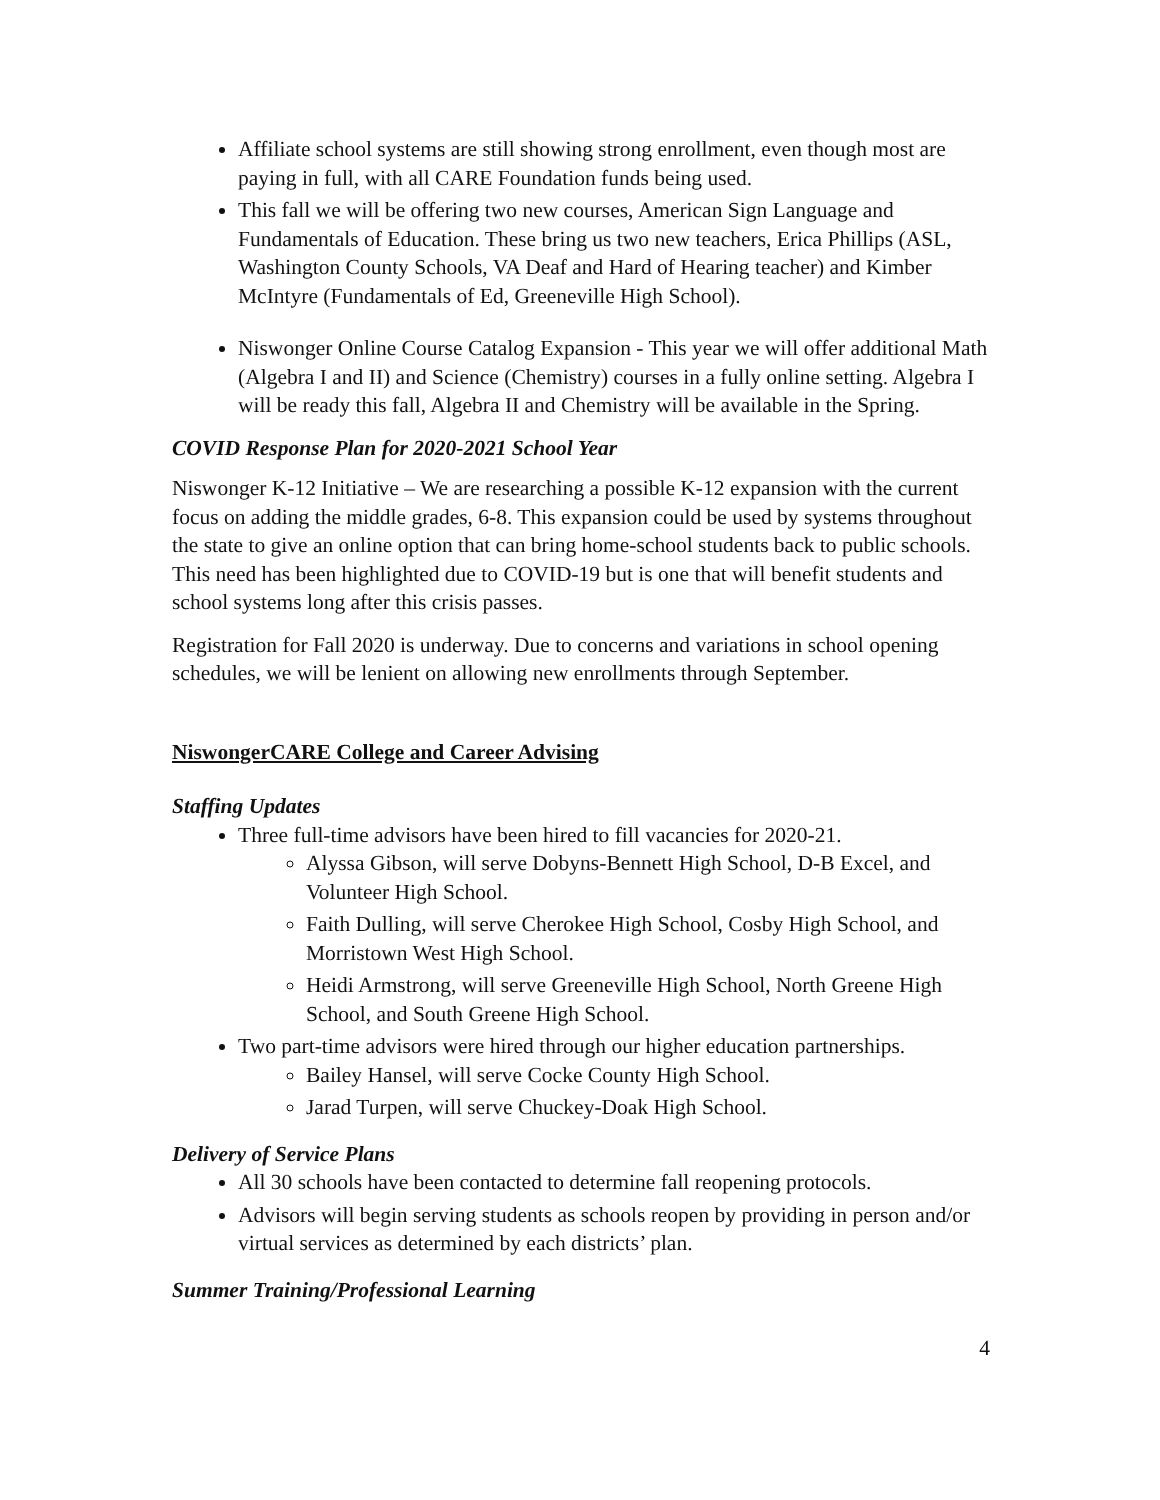Affiliate school systems are still showing strong enrollment, even though most are paying in full, with all CARE Foundation funds being used.
This fall we will be offering two new courses, American Sign Language and Fundamentals of Education. These bring us two new teachers, Erica Phillips (ASL, Washington County Schools, VA Deaf and Hard of Hearing teacher) and Kimber McIntyre (Fundamentals of Ed, Greeneville High School).
Niswonger Online Course Catalog Expansion - This year we will offer additional Math (Algebra I and II) and Science (Chemistry) courses in a fully online setting. Algebra I will be ready this fall, Algebra II and Chemistry will be available in the Spring.
COVID Response Plan for 2020-2021 School Year
Niswonger K-12 Initiative – We are researching a possible K-12 expansion with the current focus on adding the middle grades, 6-8. This expansion could be used by systems throughout the state to give an online option that can bring home-school students back to public schools. This need has been highlighted due to COVID-19 but is one that will benefit students and school systems long after this crisis passes.
Registration for Fall 2020 is underway. Due to concerns and variations in school opening schedules, we will be lenient on allowing new enrollments through September.
NiswongerCARE College and Career Advising
Staffing Updates
Three full-time advisors have been hired to fill vacancies for 2020-21.
Alyssa Gibson, will serve Dobyns-Bennett High School, D-B Excel, and Volunteer High School.
Faith Dulling, will serve Cherokee High School, Cosby High School, and Morristown West High School.
Heidi Armstrong, will serve Greeneville High School, North Greene High School, and South Greene High School.
Two part-time advisors were hired through our higher education partnerships.
Bailey Hansel, will serve Cocke County High School.
Jarad Turpen, will serve Chuckey-Doak High School.
Delivery of Service Plans
All 30 schools have been contacted to determine fall reopening protocols.
Advisors will begin serving students as schools reopen by providing in person and/or virtual services as determined by each districts’ plan.
Summer Training/Professional Learning
4